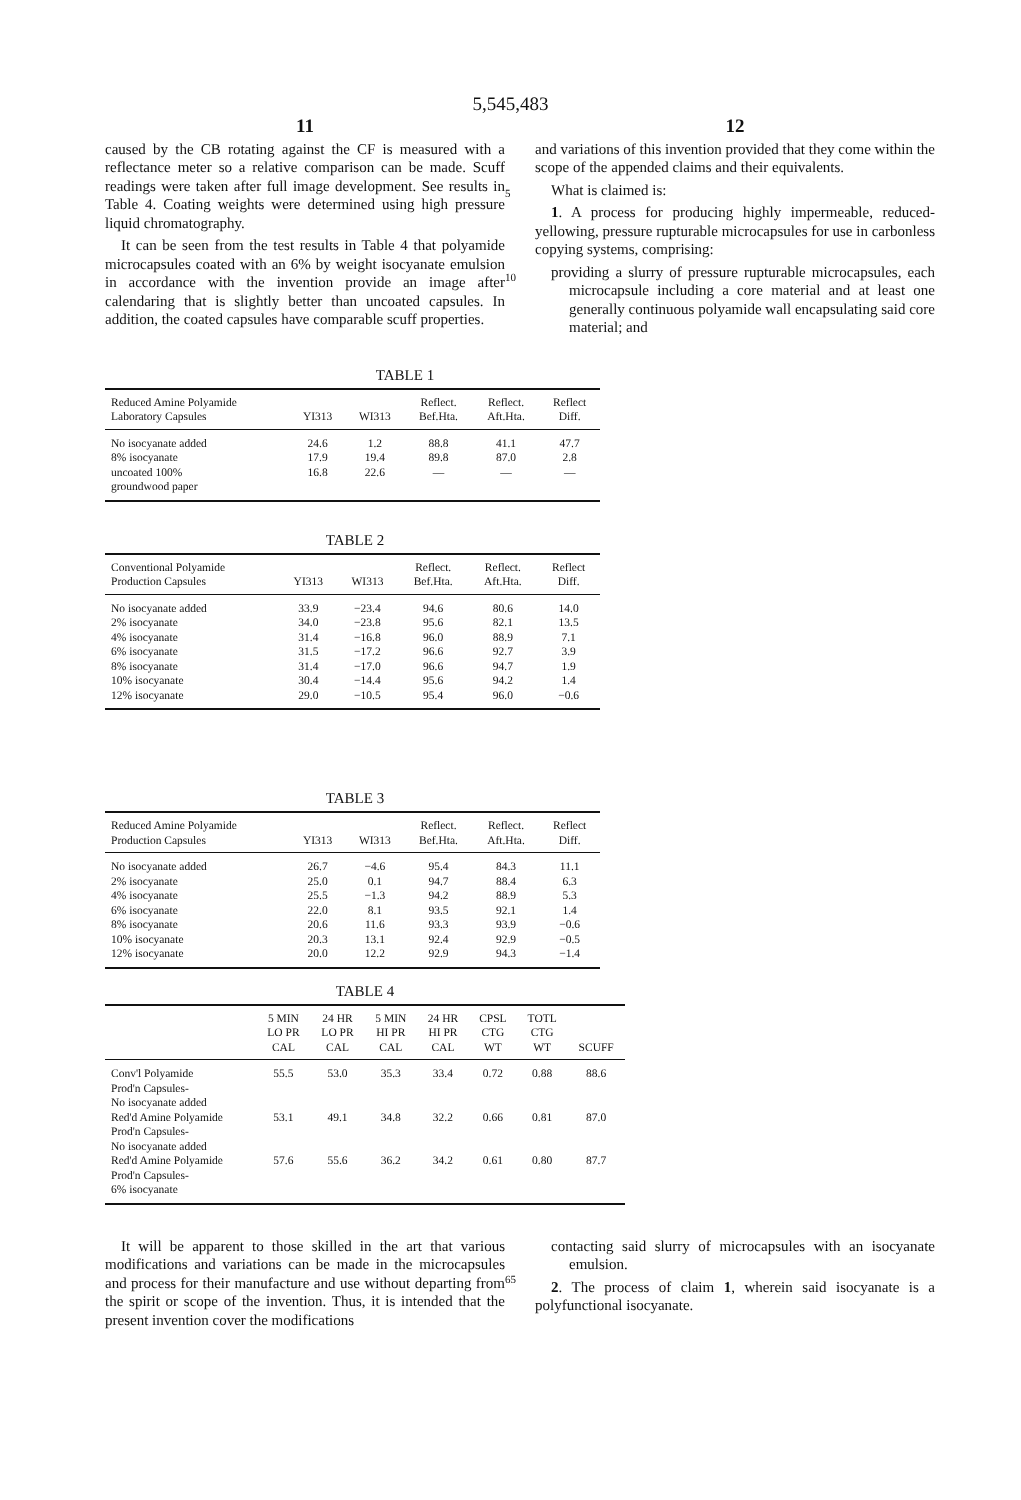5,545,483
11
caused by the CB rotating against the CF is measured with a reflectance meter so a relative comparison can be made. Scuff readings were taken after full image development. See results in Table 4. Coating weights were determined using high pressure liquid chromatography.
It can be seen from the test results in Table 4 that polyamide microcapsules coated with an 6% by weight isocyanate emulsion in accordance with the invention provide an image after calendaring that is slightly better than uncoated capsules. In addition, the coated capsules have comparable scuff properties.
5
10
12
and variations of this invention provided that they come within the scope of the appended claims and their equivalents.
What is claimed is:
1. A process for producing highly impermeable, reduced-yellowing, pressure rupturable microcapsules for use in carbonless copying systems, comprising:
providing a slurry of pressure rupturable microcapsules, each microcapsule including a core material and at least one generally continuous polyamide wall encapsulating said core material; and
TABLE 1
| Reduced Amine Polyamide Laboratory Capsules | YI313 | WI313 | Reflect. Bef.Hta. | Reflect. Aft.Hta. | Reflect Diff. |
| --- | --- | --- | --- | --- | --- |
| No isocyanate added | 24.6 | 1.2 | 88.8 | 41.1 | 47.7 |
| 8% isocyanate | 17.9 | 19.4 | 89.8 | 87.0 | 2.8 |
| uncoated 100% groundwood paper | 16.8 | 22.6 | — | — | — |
TABLE 2
| Conventional Polyamide Production Capsules | YI313 | WI313 | Reflect. Bef.Hta. | Reflect. Aft.Hta. | Reflect Diff. |
| --- | --- | --- | --- | --- | --- |
| No isocyanate added | 33.9 | −23.4 | 94.6 | 80.6 | 14.0 |
| 2% isocyanate | 34.0 | −23.8 | 95.6 | 82.1 | 13.5 |
| 4% isocyanate | 31.4 | −16.8 | 96.0 | 88.9 | 7.1 |
| 6% isocyanate | 31.5 | −17.2 | 96.6 | 92.7 | 3.9 |
| 8% isocyanate | 31.4 | −17.0 | 96.6 | 94.7 | 1.9 |
| 10% isocyanate | 30.4 | −14.4 | 95.6 | 94.2 | 1.4 |
| 12% isocyanate | 29.0 | −10.5 | 95.4 | 96.0 | −0.6 |
TABLE 3
| Reduced Amine Polyamide Production Capsules | YI313 | WI313 | Reflect. Bef.Hta. | Reflect. Aft.Hta. | Reflect Diff. |
| --- | --- | --- | --- | --- | --- |
| No isocyanate added | 26.7 | −4.6 | 95.4 | 84.3 | 11.1 |
| 2% isocyanate | 25.0 | 0.1 | 94.7 | 88.4 | 6.3 |
| 4% isocyanate | 25.5 | −1.3 | 94.2 | 88.9 | 5.3 |
| 6% isocyanate | 22.0 | 8.1 | 93.5 | 92.1 | 1.4 |
| 8% isocyanate | 20.6 | 11.6 | 93.3 | 93.9 | −0.6 |
| 10% isocyanate | 20.3 | 13.1 | 92.4 | 92.9 | −0.5 |
| 12% isocyanate | 20.0 | 12.2 | 92.9 | 94.3 | −1.4 |
TABLE 4
| | 5 MIN LO PR CAL | 24 HR LO PR CAL | 5 MIN HI PR CAL | 24 HR HI PR CAL | CPSL CTG WT | TOTL CTG WT | SCUFF |
| --- | --- | --- | --- | --- | --- | --- | --- |
| Conv'l Polyamide Prod'n Capsules- No isocyanate added | 55.5 | 53.0 | 35.3 | 33.4 | 0.72 | 0.88 | 88.6 |
| Red'd Amine Polyamide Prod'n Capsules- No isocyanate added | 53.1 | 49.1 | 34.8 | 32.2 | 0.66 | 0.81 | 87.0 |
| Red'd Amine Polyamide Prod'n Capsules- 6% isocyanate | 57.6 | 55.6 | 36.2 | 34.2 | 0.61 | 0.80 | 87.7 |
It will be apparent to those skilled in the art that various modifications and variations can be made in the microcapsules and process for their manufacture and use without departing from the spirit or scope of the invention. Thus, it is intended that the present invention cover the modifications
65
contacting said slurry of microcapsules with an isocyanate emulsion.
2. The process of claim 1, wherein said isocyanate is a polyfunctional isocyanate.